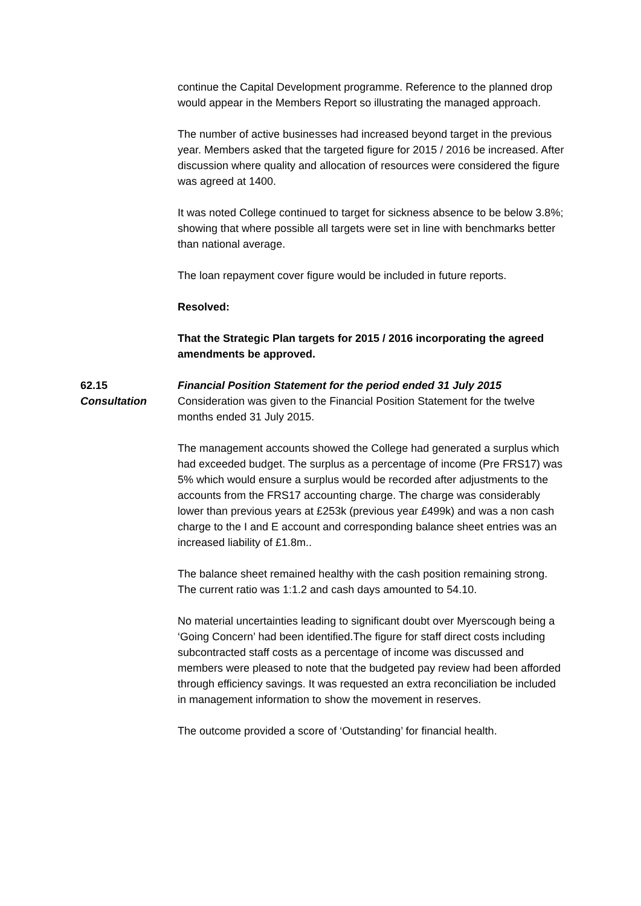continue the Capital Development programme. Reference to the planned drop would appear in the Members Report so illustrating the managed approach.
The number of active businesses had increased beyond target in the previous year. Members asked that the targeted figure for 2015 / 2016 be increased. After discussion where quality and allocation of resources were considered the figure was agreed at 1400.
It was noted College continued to target for sickness absence to be below 3.8%; showing that where possible all targets were set in line with benchmarks better than national average.
The loan repayment cover figure would be included in future reports.
Resolved:
That the Strategic Plan targets for 2015 / 2016 incorporating the agreed amendments be approved.
62.15
Consultation
Financial Position Statement for the period ended 31 July 2015
Consideration was given to the Financial Position Statement for the twelve months ended 31 July 2015.
The management accounts showed the College had generated a surplus which had exceeded budget. The surplus as a percentage of income (Pre FRS17) was 5% which would ensure a surplus would be recorded after adjustments to the accounts from the FRS17 accounting charge. The charge was considerably lower than previous years at £253k (previous year £499k) and was a non cash charge to the I and E account and corresponding balance sheet entries was an increased liability of £1.8m..
The balance sheet remained healthy with the cash position remaining strong. The current ratio was 1:1.2 and cash days amounted to 54.10.
No material uncertainties leading to significant doubt over Myerscough being a ‘Going Concern’ had been identified.The figure for staff direct costs including subcontracted staff costs as a percentage of income was discussed and members were pleased to note that the budgeted pay review had been afforded through efficiency savings. It was requested an extra reconciliation be included in management information to show the movement in reserves.
The outcome provided a score of ‘Outstanding’ for financial health.